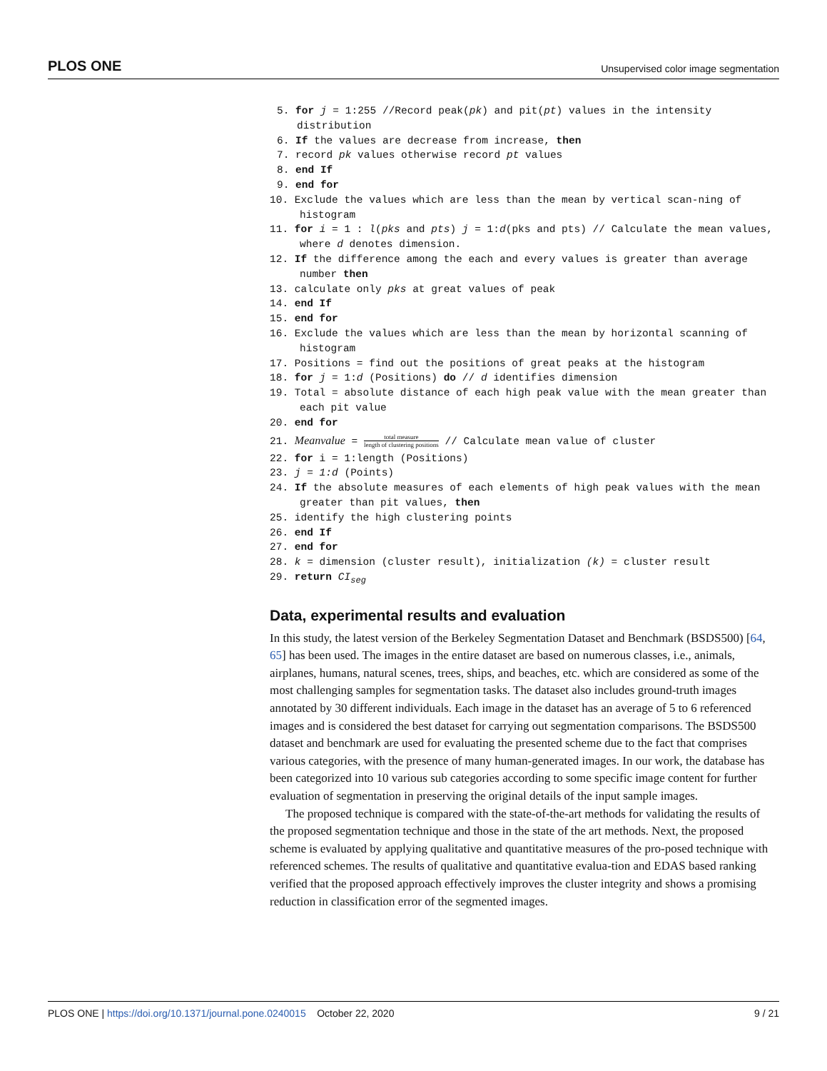PLOS ONE Unsupervised color image segmentation
5. for j = 1:255 //Record peak(pk) and pit(pt) values in the intensity distribution
6. If the values are decrease from increase, then
7. record pk values otherwise record pt values
8. end If
9. end for
10. Exclude the values which are less than the mean by vertical scan-ning of histogram
11. for i = 1 : l(pks and pts) j = 1:d(pks and pts) // Calculate the mean values, where d denotes dimension.
12. If the difference among the each and every values is greater than average number then
13. calculate only pks at great values of peak
14. end If
15. end for
16. Exclude the values which are less than the mean by horizontal scanning of histogram
17. Positions = find out the positions of great peaks at the histogram
18. for j = 1:d (Positions) do // d identifies dimension
19. Total = absolute distance of each high peak value with the mean greater than each pit value
20. end for
21. Meanvalue = total measure length of clustering positions // Calculate mean value of cluster
22. for i = 1:length (Positions)
23. j = 1:d (Points)
24. If the absolute measures of each elements of high peak values with the mean greater than pit values, then
25. identify the high clustering points
26. end If
27. end for
28. k = dimension (cluster result), initialization (k) = cluster result
29. return CI<sub>seg</sub>
Data, experimental results and evaluation
In this study, the latest version of the Berkeley Segmentation Dataset and Benchmark (BSDS500) [64, 65] has been used. The images in the entire dataset are based on numerous classes, i.e., animals, airplanes, humans, natural scenes, trees, ships, and beaches, etc. which are considered as some of the most challenging samples for segmentation tasks. The dataset also includes ground-truth images annotated by 30 different individuals. Each image in the dataset has an average of 5 to 6 referenced images and is considered the best dataset for carrying out segmentation comparisons. The BSDS500 dataset and benchmark are used for evaluating the presented scheme due to the fact that comprises various categories, with the presence of many human-generated images. In our work, the database has been categorized into 10 various sub categories according to some specific image content for further evaluation of segmentation in preserving the original details of the input sample images.
The proposed technique is compared with the state-of-the-art methods for validating the results of the proposed segmentation technique and those in the state of the art methods. Next, the proposed scheme is evaluated by applying qualitative and quantitative measures of the pro-posed technique with referenced schemes. The results of qualitative and quantitative evalua-tion and EDAS based ranking verified that the proposed approach effectively improves the cluster integrity and shows a promising reduction in classification error of the segmented images.
PLOS ONE | https://doi.org/10.1371/journal.pone.0240015 October 22, 2020 9 / 21